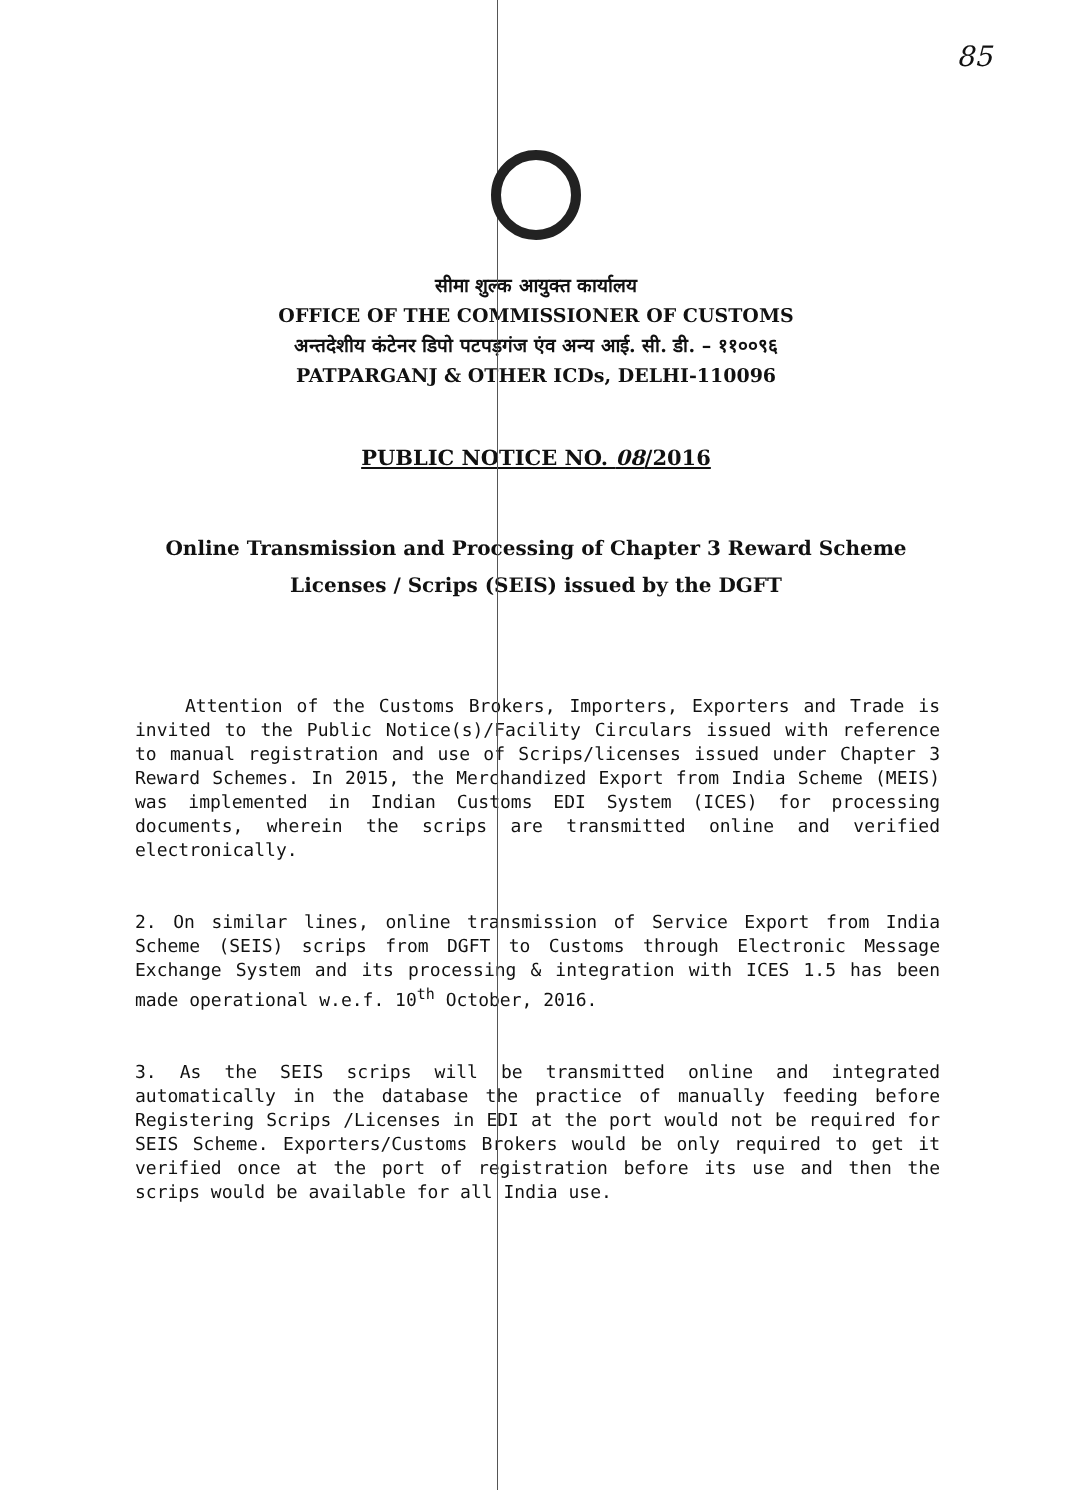85
सीमा शुल्क आयुक्त कार्यालय
OFFICE OF THE COMMISSIONER OF CUSTOMS
अन्तदेशीय कंटेनर डिपो पटपड़गंज एंव अन्य आई. सी. डी. – ११००९६
PATPARGANJ & OTHER ICDs, DELHI-110096
PUBLIC NOTICE NO. 08/2016
Online Transmission and Processing of Chapter 3 Reward Scheme Licenses / Scrips (SEIS) issued by the DGFT
Attention of the Customs Brokers, Importers, Exporters and Trade is invited to the Public Notice(s)/Facility Circulars issued with reference to manual registration and use of Scrips/licenses issued under Chapter 3 Reward Schemes. In 2015, the Merchandized Export from India Scheme (MEIS) was implemented in Indian Customs EDI System (ICES) for processing documents, wherein the scrips are transmitted online and verified electronically.
2. On similar lines, online transmission of Service Export from India Scheme (SEIS) scrips from DGFT to Customs through Electronic Message Exchange System and its processing & integration with ICES 1.5 has been made operational w.e.f. 10<sup>th</sup> October, 2016.
3. As the SEIS scrips will be transmitted online and integrated automatically in the database the practice of manually feeding before Registering Scrips /Licenses in EDI at the port would not be required for SEIS Scheme. Exporters/Customs Brokers would be only required to get it verified once at the port of registration before its use and then the scrips would be available for all India use.